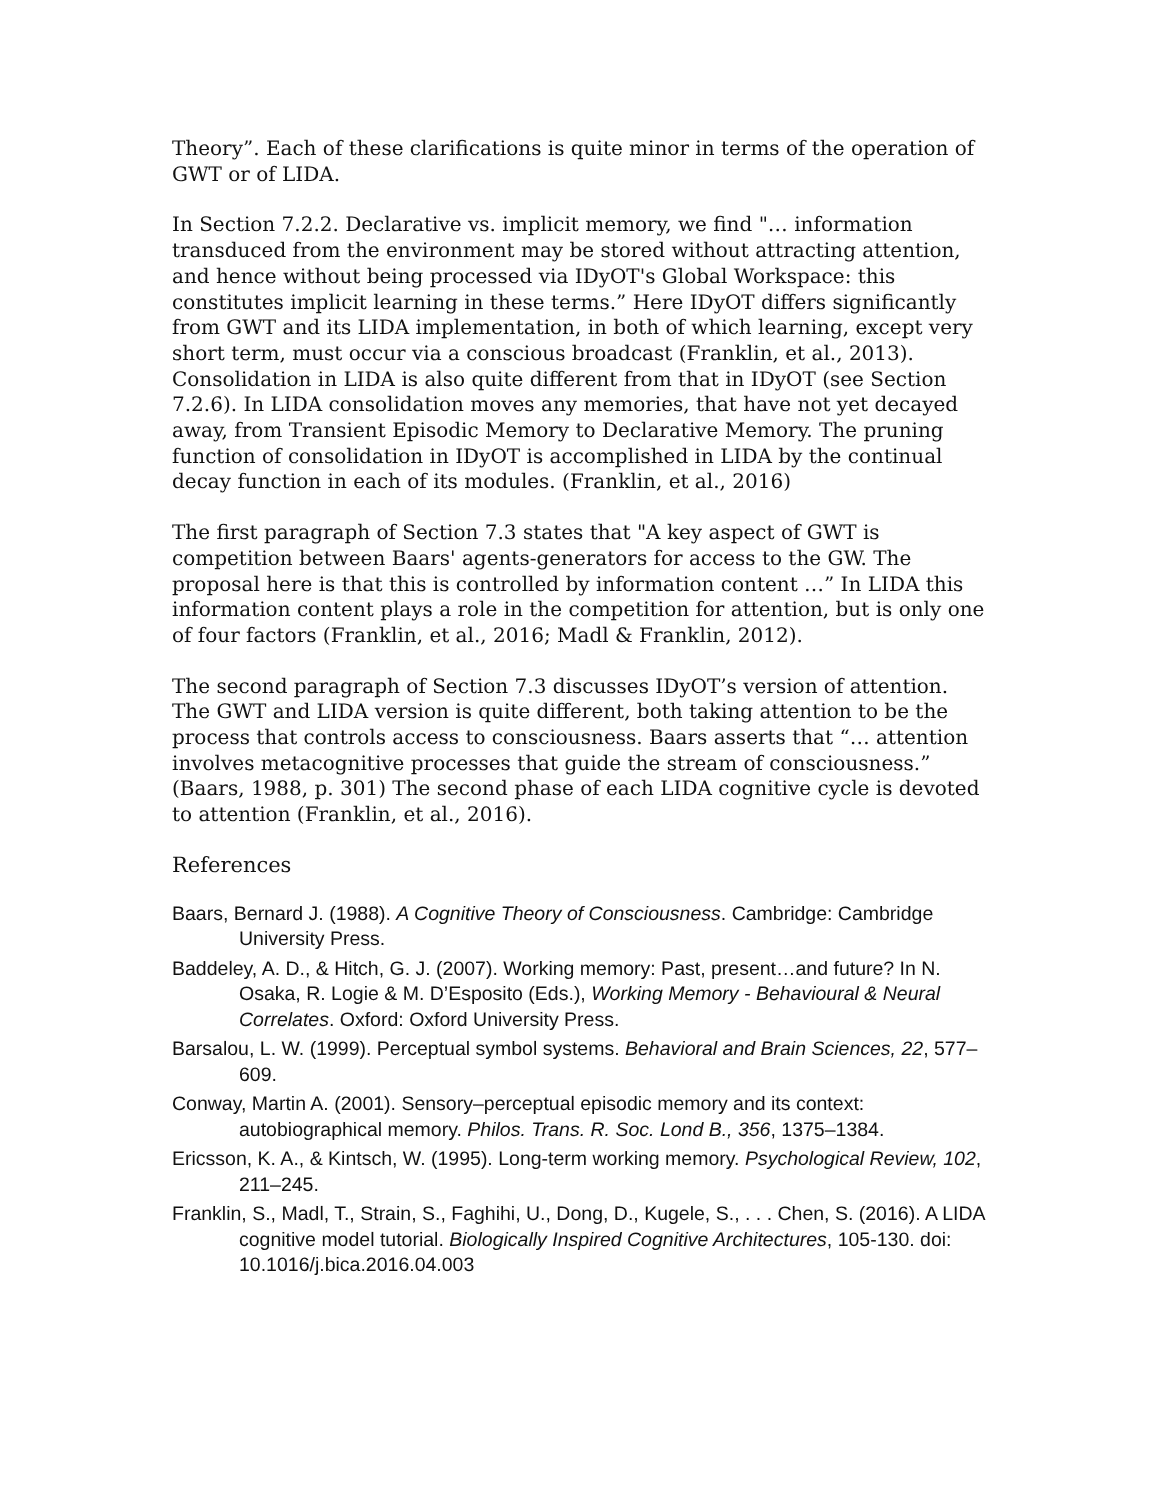Theory”. Each of these clarifications is quite minor in terms of the operation of GWT or of LIDA.
In Section 7.2.2. Declarative vs. implicit memory, we find "… information transduced from the environment may be stored without attracting attention, and hence without being processed via IDyOT's Global Workspace: this constitutes implicit learning in these terms.” Here IDyOT differs significantly from GWT and its LIDA implementation, in both of which learning, except very short term, must occur via a conscious broadcast (Franklin, et al., 2013). Consolidation in LIDA is also quite different from that in IDyOT (see Section 7.2.6). In LIDA consolidation moves any memories, that have not yet decayed away, from Transient Episodic Memory to Declarative Memory. The pruning function of consolidation in IDyOT is accomplished in LIDA by the continual decay function in each of its modules. (Franklin, et al., 2016)
The first paragraph of Section 7.3 states that "A key aspect of GWT is competition between Baars' agents-generators for access to the GW. The proposal here is that this is controlled by information content …” In LIDA this information content plays a role in the competition for attention, but is only one of four factors (Franklin, et al., 2016; Madl & Franklin, 2012).
The second paragraph of Section 7.3 discusses IDyOT’s version of attention. The GWT and LIDA version is quite different, both taking attention to be the process that controls access to consciousness. Baars asserts that “… attention involves metacognitive processes that guide the stream of consciousness.” (Baars, 1988, p. 301) The second phase of each LIDA cognitive cycle is devoted to attention (Franklin, et al., 2016).
References
Baars, Bernard J. (1988). A Cognitive Theory of Consciousness. Cambridge: Cambridge University Press.
Baddeley, A. D., & Hitch, G. J. (2007). Working memory: Past, present…and future? In N. Osaka, R. Logie & M. D’Esposito (Eds.), Working Memory - Behavioural & Neural Correlates. Oxford: Oxford University Press.
Barsalou, L. W. (1999). Perceptual symbol systems. Behavioral and Brain Sciences, 22, 577–609.
Conway, Martin A. (2001). Sensory–perceptual episodic memory and its context: autobiographical memory. Philos. Trans. R. Soc. Lond B., 356, 1375–1384.
Ericsson, K. A., & Kintsch, W. (1995). Long-term working memory. Psychological Review, 102, 211–245.
Franklin, S., Madl, T., Strain, S., Faghihi, U., Dong, D., Kugele, S., . . . Chen, S. (2016). A LIDA cognitive model tutorial. Biologically Inspired Cognitive Architectures, 105-130. doi: 10.1016/j.bica.2016.04.003